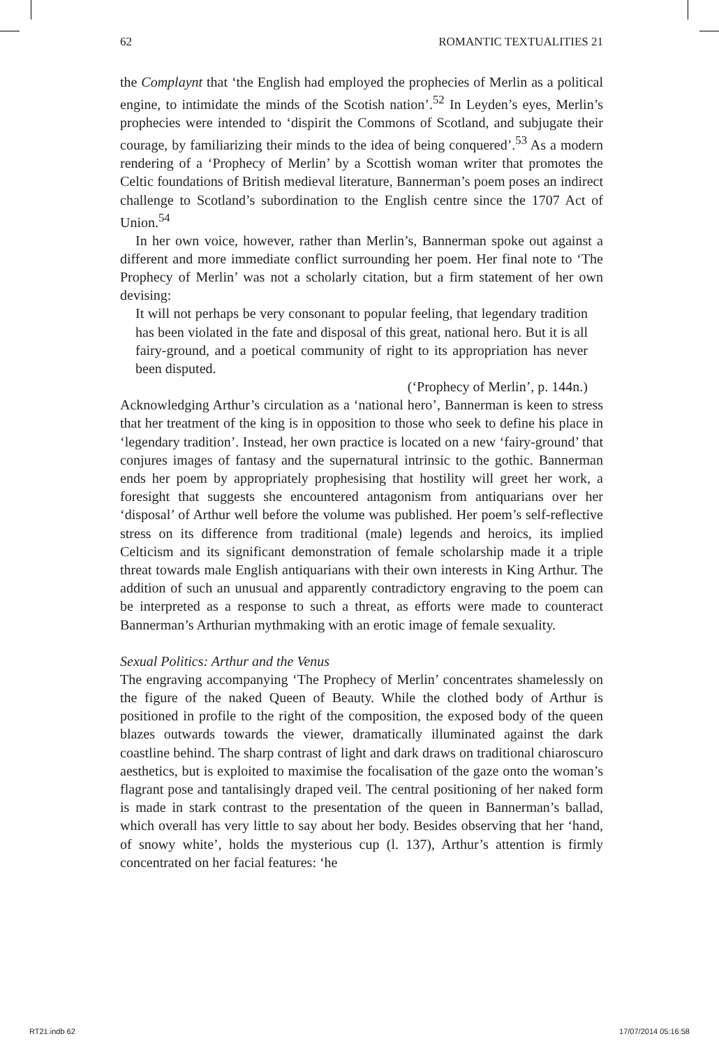62 ROMANTIC TEXTUALITIES 21
the Complaynt that ‘the English had employed the prophecies of Merlin as a political engine, to intimidate the minds of the Scotish nation’.<sup>52</sup> In Leyden’s eyes, Merlin’s prophecies were intended to ‘dispirit the Commons of Scotland, and subjugate their courage, by familiarizing their minds to the idea of being conquered’.<sup>53</sup> As a modern rendering of a ‘Prophecy of Merlin’ by a Scottish woman writer that promotes the Celtic foundations of British medieval literature, Bannerman’s poem poses an indirect challenge to Scotland’s subordination to the English centre since the 1707 Act of Union.<sup>54</sup>
In her own voice, however, rather than Merlin’s, Bannerman spoke out against a different and more immediate conflict surrounding her poem. Her final note to ‘The Prophecy of Merlin’ was not a scholarly citation, but a firm statement of her own devising:
It will not perhaps be very consonant to popular feeling, that legendary tradition has been violated in the fate and disposal of this great, national hero. But it is all fairy-ground, and a poetical community of right to its appropriation has never been disputed.
(‘Prophecy of Merlin’, p. 144n.)
Acknowledging Arthur’s circulation as a ‘national hero’, Bannerman is keen to stress that her treatment of the king is in opposition to those who seek to define his place in ‘legendary tradition’. Instead, her own practice is located on a new ‘fairy-ground’ that conjures images of fantasy and the supernatural intrinsic to the gothic. Bannerman ends her poem by appropriately prophesising that hostility will greet her work, a foresight that suggests she encountered antagonism from antiquarians over her ‘disposal’ of Arthur well before the volume was published. Her poem’s self-reflective stress on its difference from traditional (male) legends and heroics, its implied Celticism and its significant demonstration of female scholarship made it a triple threat towards male English antiquarians with their own interests in King Arthur. The addition of such an unusual and apparently contradictory engraving to the poem can be interpreted as a response to such a threat, as efforts were made to counteract Bannerman’s Arthurian mythmaking with an erotic image of female sexuality.
Sexual Politics: Arthur and the Venus
The engraving accompanying ‘The Prophecy of Merlin’ concentrates shamelessly on the figure of the naked Queen of Beauty. While the clothed body of Arthur is positioned in profile to the right of the composition, the exposed body of the queen blazes outwards towards the viewer, dramatically illuminated against the dark coastline behind. The sharp contrast of light and dark draws on traditional chiaroscuro aesthetics, but is exploited to maximise the focalisation of the gaze onto the woman’s flagrant pose and tantalisingly draped veil. The central positioning of her naked form is made in stark contrast to the presentation of the queen in Bannerman’s ballad, which overall has very little to say about her body. Besides observing that her ‘hand, of snowy white’, holds the mysterious cup (l. 137), Arthur’s attention is firmly concentrated on her facial features: ‘he
RT21.indb 62 17/07/2014 05:16:58